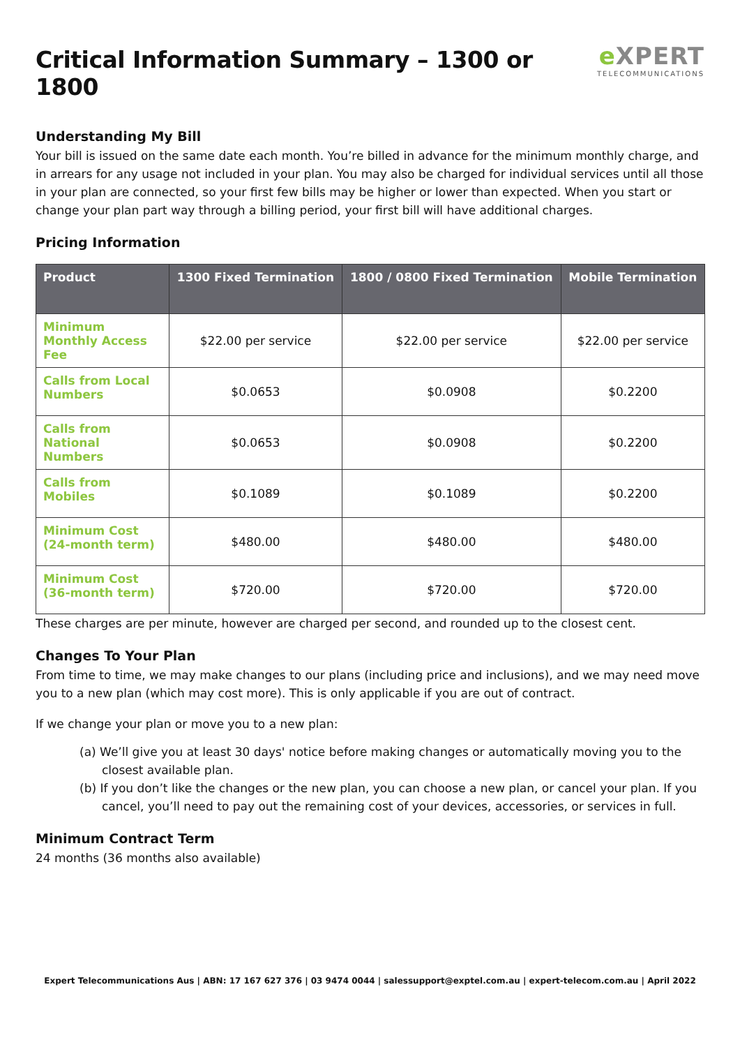Critical Information Summary – 1300 or 1800
e XPERT
TELECOMMUNICATIONS
Understanding My Bill
Your bill is issued on the same date each month. You’re billed in advance for the minimum monthly charge, and in arrears for any usage not included in your plan. You may also be charged for individual services until all those in your plan are connected, so your first few bills may be higher or lower than expected. When you start or change your plan part way through a billing period, your first bill will have additional charges.
Pricing Information
| Product | 1300 Fixed Termination | 1800 / 0800 Fixed Termination | Mobile Termination |
| --- | --- | --- | --- |
| Minimum Monthly Access Fee | $22.00 per service | $22.00 per service | $22.00 per service |
| Calls from Local Numbers | $0.0653 | $0.0908 | $0.2200 |
| Calls from National Numbers | $0.0653 | $0.0908 | $0.2200 |
| Calls from Mobiles | $0.1089 | $0.1089 | $0.2200 |
| Minimum Cost (24-month term) | $480.00 | $480.00 | $480.00 |
| Minimum Cost (36-month term) | $720.00 | $720.00 | $720.00 |
These charges are per minute, however are charged per second, and rounded up to the closest cent.
Changes To Your Plan
From time to time, we may make changes to our plans (including price and inclusions), and we may need move you to a new plan (which may cost more). This is only applicable if you are out of contract.
If we change your plan or move you to a new plan:
(a) We’ll give you at least 30 days' notice before making changes or automatically moving you to the closest available plan.
(b) If you don’t like the changes or the new plan, you can choose a new plan, or cancel your plan. If you cancel, you’ll need to pay out the remaining cost of your devices, accessories, or services in full.
Minimum Contract Term
24 months (36 months also available)
Expert Telecommunications Aus | ABN: 17 167 627 376 | 03 9474 0044 | salessupport@exptel.com.au | expert-telecom.com.au | April 2022